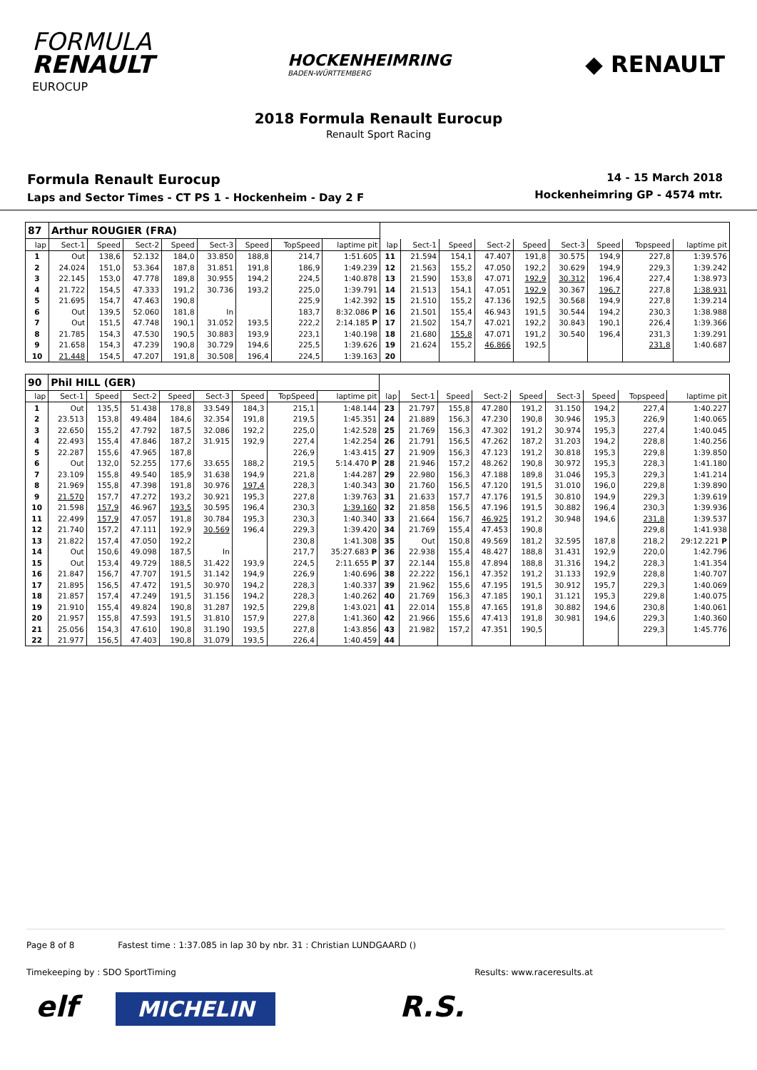FORMULA
RENAULT
EUROCUP
HOCKENHEIMRING
BADEN-WÜRTTEMBERG
◆ RENAULT
2018 Formula Renault Eurocup
Renault Sport Racing
Formula Renault Eurocup
Laps and Sector Times - CT PS 1 - Hockenheim - Day 2 F
14 - 15 March 2018
Hockenheimring GP - 4574 mtr.
| 87 | Arthur ROUGIER (FRA) | | | | | | | | | | | | | | | | |
| lap | Sect-1 | Speed | Sect-2 | Speed | Sect-3 | Speed | TopSpeed | laptime pit | lap | Sect-1 | Speed | Sect-2 | Speed | Sect-3 | Speed | Topspeed | laptime pit |
| 1 | Out | 138,6 | 52.132 | 184,0 | 33.850 | 188,8 | 214,7 | 1:51.605 | 11 | 21.594 | 154,1 | 47.407 | 191,8 | 30.575 | 194,9 | 227,8 | 1:39.576 |
| 2 | 24.024 | 151,0 | 53.364 | 187,8 | 31.851 | 191,8 | 186,9 | 1:49.239 | 12 | 21.563 | 155,2 | 47.050 | 192,2 | 30.629 | 194,9 | 229,3 | 1:39.242 |
| 3 | 22.145 | 153,0 | 47.778 | 189,8 | 30.955 | 194,2 | 224,5 | 1:40.878 | 13 | 21.590 | 153,8 | 47.071 | 192,9 | 30.312 | 196,4 | 227,4 | 1:38.973 |
| 4 | 21.722 | 154,5 | 47.333 | 191,2 | 30.736 | 193,2 | 225,0 | 1:39.791 | 14 | 21.513 | 154,1 | 47.051 | 192,9 | 30.367 | 196,7 | 227,8 | 1:38.931 |
| 5 | 21.695 | 154,7 | 47.463 | 190,8 | | | 225,9 | 1:42.392 | 15 | 21.510 | 155,2 | 47.136 | 192,5 | 30.568 | 194,9 | 227,8 | 1:39.214 |
| 6 | Out | 139,5 | 52.060 | 181,8 | In | | 183,7 | 8:32.086 P | 16 | 21.501 | 155,4 | 46.943 | 191,5 | 30.544 | 194,2 | 230,3 | 1:38.988 |
| 7 | Out | 151,5 | 47.748 | 190,1 | 31.052 | 193,5 | 222,2 | 2:14.185 P | 17 | 21.502 | 154,7 | 47.021 | 192,2 | 30.843 | 190,1 | 226,4 | 1:39.366 |
| 8 | 21.785 | 154,3 | 47.530 | 190,5 | 30.883 | 193,9 | 223,1 | 1:40.198 | 18 | 21.680 | 155,8 | 47.071 | 191,2 | 30.540 | 196,4 | 231,3 | 1:39.291 |
| 9 | 21.658 | 154,3 | 47.239 | 190,8 | 30.729 | 194,6 | 225,5 | 1:39.626 | 19 | 21.624 | 155,2 | 46.866 | 192,5 | | | 231,8 | 1:40.687 |
| 10 | 21.448 | 154,5 | 47.207 | 191,8 | 30.508 | 196,4 | 224,5 | 1:39.163 | 20 | | | | | | | | |
| 90 | Phil HILL (GER) | | | | | | | | | | | | | | | | |
| lap | Sect-1 | Speed | Sect-2 | Speed | Sect-3 | Speed | TopSpeed | laptime pit | lap | Sect-1 | Speed | Sect-2 | Speed | Sect-3 | Speed | Topspeed | laptime pit |
| 1 | Out | 135,5 | 51.438 | 178,8 | 33.549 | 184,3 | 215,1 | 1:48.144 | 23 | 21.797 | 155,8 | 47.280 | 191,2 | 31.150 | 194,2 | 227,4 | 1:40.227 |
| 2 | 23.513 | 153,8 | 49.484 | 184,6 | 32.354 | 191,8 | 219,5 | 1:45.351 | 24 | 21.889 | 156,3 | 47.230 | 190,8 | 30.946 | 195,3 | 226,9 | 1:40.065 |
| 3 | 22.650 | 155,2 | 47.792 | 187,5 | 32.086 | 192,2 | 225,0 | 1:42.528 | 25 | 21.769 | 156,3 | 47.302 | 191,2 | 30.974 | 195,3 | 227,4 | 1:40.045 |
| 4 | 22.493 | 155,4 | 47.846 | 187,2 | 31.915 | 192,9 | 227,4 | 1:42.254 | 26 | 21.791 | 156,5 | 47.262 | 187,2 | 31.203 | 194,2 | 228,8 | 1:40.256 |
| 5 | 22.287 | 155,6 | 47.965 | 187,8 | | | 226,9 | 1:43.415 | 27 | 21.909 | 156,3 | 47.123 | 191,2 | 30.818 | 195,3 | 229,8 | 1:39.850 |
| 6 | Out | 132,0 | 52.255 | 177,6 | 33.655 | 188,2 | 219,5 | 5:14.470 P | 28 | 21.946 | 157,2 | 48.262 | 190,8 | 30.972 | 195,3 | 228,3 | 1:41.180 |
| 7 | 23.109 | 155,8 | 49.540 | 185,9 | 31.638 | 194,9 | 221,8 | 1:44.287 | 29 | 22.980 | 156,3 | 47.188 | 189,8 | 31.046 | 195,3 | 229,3 | 1:41.214 |
| 8 | 21.969 | 155,8 | 47.398 | 191,8 | 30.976 | 197,4 | 228,3 | 1:40.343 | 30 | 21.760 | 156,5 | 47.120 | 191,5 | 31.010 | 196,0 | 229,8 | 1:39.890 |
| 9 | 21.570 | 157,7 | 47.272 | 193,2 | 30.921 | 195,3 | 227,8 | 1:39.763 | 31 | 21.633 | 157,7 | 47.176 | 191,5 | 30.810 | 194,9 | 229,3 | 1:39.619 |
| 10 | 21.598 | 157,9 | 46.967 | 193,5 | 30.595 | 196,4 | 230,3 | 1:39.160 | 32 | 21.858 | 156,5 | 47.196 | 191,5 | 30.882 | 196,4 | 230,3 | 1:39.936 |
| 11 | 22.499 | 157,9 | 47.057 | 191,8 | 30.784 | 195,3 | 230,3 | 1:40.340 | 33 | 21.664 | 156,7 | 46.925 | 191,2 | 30.948 | 194,6 | 231,8 | 1:39.537 |
| 12 | 21.740 | 157,2 | 47.111 | 192,9 | 30.569 | 196,4 | 229,3 | 1:39.420 | 34 | 21.769 | 155,4 | 47.453 | 190,8 | | | 229,8 | 1:41.938 |
| 13 | 21.822 | 157,4 | 47.050 | 192,2 | | | 230,8 | 1:41.308 | 35 | Out | 150,8 | 49.569 | 181,2 | 32.595 | 187,8 | 218,2 | 29:12.221 P |
| 14 | Out | 150,6 | 49.098 | 187,5 | In | | 217,7 | 35:27.683 P | 36 | 22.938 | 155,4 | 48.427 | 188,8 | 31.431 | 192,9 | 220,0 | 1:42.796 |
| 15 | Out | 153,4 | 49.729 | 188,5 | 31.422 | 193,9 | 224,5 | 2:11.655 P | 37 | 22.144 | 155,8 | 47.894 | 188,8 | 31.316 | 194,2 | 228,3 | 1:41.354 |
| 16 | 21.847 | 156,7 | 47.707 | 191,5 | 31.142 | 194,9 | 226,9 | 1:40.696 | 38 | 22.222 | 156,1 | 47.352 | 191,2 | 31.133 | 192,9 | 228,8 | 1:40.707 |
| 17 | 21.895 | 156,5 | 47.472 | 191,5 | 30.970 | 194,2 | 228,3 | 1:40.337 | 39 | 21.962 | 155,6 | 47.195 | 191,5 | 30.912 | 195,7 | 229,3 | 1:40.069 |
| 18 | 21.857 | 157,4 | 47.249 | 191,5 | 31.156 | 194,2 | 228,3 | 1:40.262 | 40 | 21.769 | 156,3 | 47.185 | 190,1 | 31.121 | 195,3 | 229,8 | 1:40.075 |
| 19 | 21.910 | 155,4 | 49.824 | 190,8 | 31.287 | 192,5 | 229,8 | 1:43.021 | 41 | 22.014 | 155,8 | 47.165 | 191,8 | 30.882 | 194,6 | 230,8 | 1:40.061 |
| 20 | 21.957 | 155,8 | 47.593 | 191,5 | 31.810 | 157,9 | 227,8 | 1:41.360 | 42 | 21.966 | 155,6 | 47.413 | 191,8 | 30.981 | 194,6 | 229,3 | 1:40.360 |
| 21 | 25.056 | 154,3 | 47.610 | 190,8 | 31.190 | 193,5 | 227,8 | 1:43.856 | 43 | 21.982 | 157,2 | 47.351 | 190,5 | | | 229,3 | 1:45.776 |
| 22 | 21.977 | 156,5 | 47.403 | 190,8 | 31.079 | 193,5 | 226,4 | 1:40.459 | 44 | | | | | | | | |
Page 8 of 8 Fastest time : 1:37.085 in lap 30 by nbr. 31 : Christian LUNDGAARD ()
Timekeeping by : SDO SportTiming Results: www.raceresults.at
elf MICHELIN R.S.